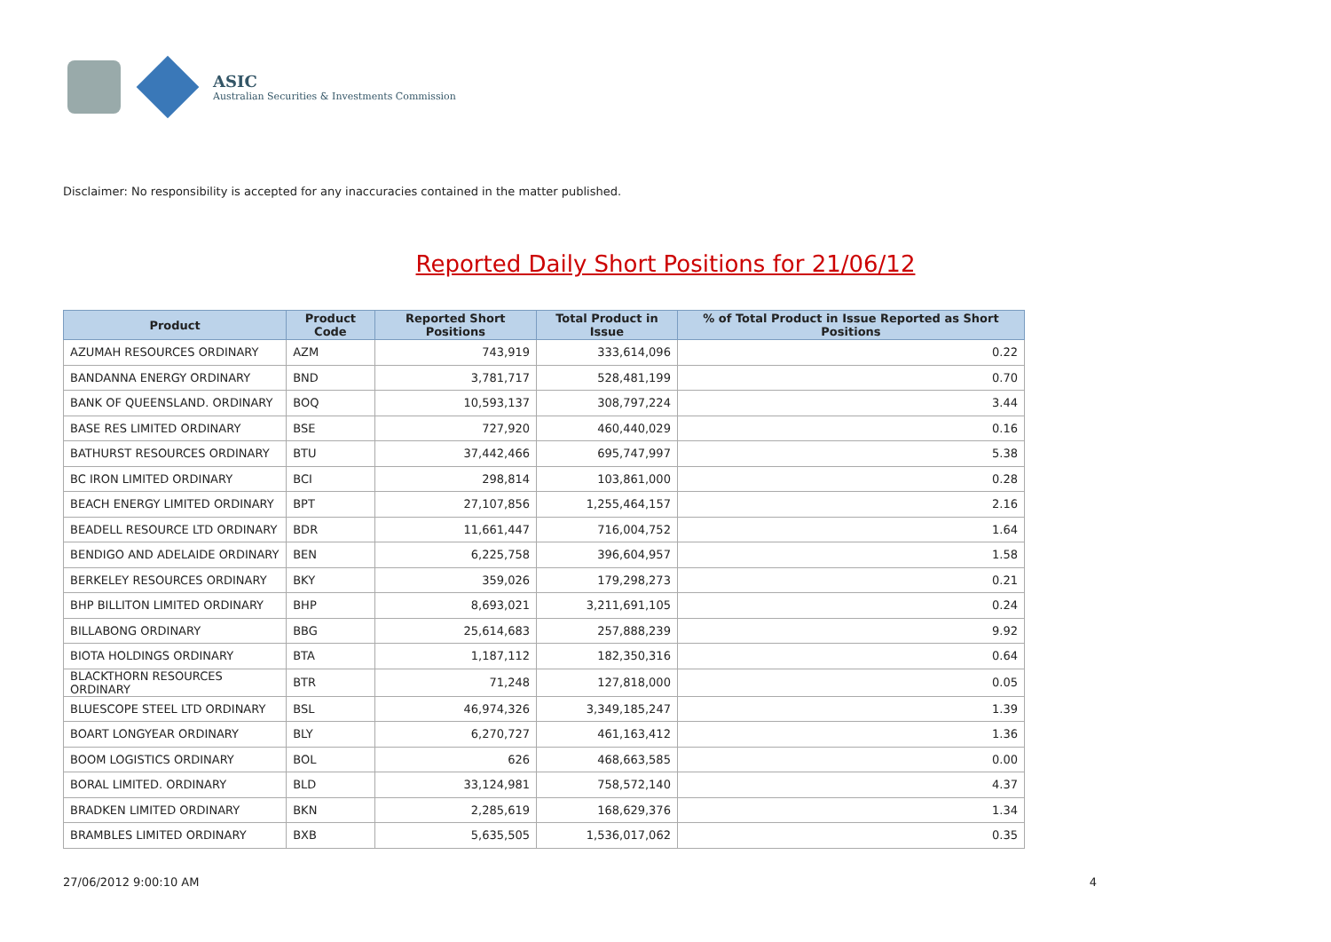ASIC
Australian Securities & Investments Commission
Reported Daily Short Positions for 21/06/12
Disclaimer: No responsibility is accepted for any inaccuracies contained in the matter published.
| Product | Product Code | Reported Short Positions | Total Product in Issue | % of Total Product in Issue Reported as Short Positions |
| --- | --- | --- | --- | --- |
| AZUMAH RESOURCES ORDINARY | AZM | 743,919 | 333,614,096 | 0.22 |
| BANDANNA ENERGY ORDINARY | BND | 3,781,717 | 528,481,199 | 0.70 |
| BANK OF QUEENSLAND. ORDINARY | BOQ | 10,593,137 | 308,797,224 | 3.44 |
| BASE RES LIMITED ORDINARY | BSE | 727,920 | 460,440,029 | 0.16 |
| BATHURST RESOURCES ORDINARY | BTU | 37,442,466 | 695,747,997 | 5.38 |
| BC IRON LIMITED ORDINARY | BCI | 298,814 | 103,861,000 | 0.28 |
| BEACH ENERGY LIMITED ORDINARY | BPT | 27,107,856 | 1,255,464,157 | 2.16 |
| BEADELL RESOURCE LTD ORDINARY | BDR | 11,661,447 | 716,004,752 | 1.64 |
| BENDIGO AND ADELAIDE ORDINARY | BEN | 6,225,758 | 396,604,957 | 1.58 |
| BERKELEY RESOURCES ORDINARY | BKY | 359,026 | 179,298,273 | 0.21 |
| BHP BILLITON LIMITED ORDINARY | BHP | 8,693,021 | 3,211,691,105 | 0.24 |
| BILLABONG ORDINARY | BBG | 25,614,683 | 257,888,239 | 9.92 |
| BIOTA HOLDINGS ORDINARY | BTA | 1,187,112 | 182,350,316 | 0.64 |
| BLACKTHORN RESOURCES ORDINARY | BTR | 71,248 | 127,818,000 | 0.05 |
| BLUESCOPE STEEL LTD ORDINARY | BSL | 46,974,326 | 3,349,185,247 | 1.39 |
| BOART LONGYEAR ORDINARY | BLY | 6,270,727 | 461,163,412 | 1.36 |
| BOOM LOGISTICS ORDINARY | BOL | 626 | 468,663,585 | 0.00 |
| BORAL LIMITED. ORDINARY | BLD | 33,124,981 | 758,572,140 | 4.37 |
| BRADKEN LIMITED ORDINARY | BKN | 2,285,619 | 168,629,376 | 1.34 |
| BRAMBLES LIMITED ORDINARY | BXB | 5,635,505 | 1,536,017,062 | 0.35 |
27/06/2012 9:00:10 AM 4